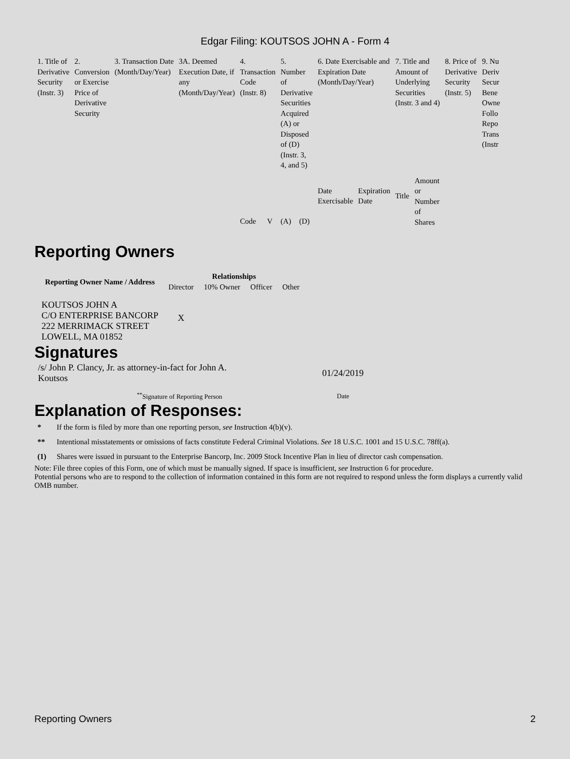Edgar Filing: KOUTSOS JOHN A - Form 4
| 1. Title of Derivative Security (Instr. 3) | 2. Conversion or Exercise Price of Derivative Security | 3. Transaction Date (Month/Day/Year) | 3A. Deemed Execution Date, if any (Month/Day/Year) | 4. Transaction Code (Instr. 8) | | 5. Number of Derivative Securities Acquired (A) or Disposed of (D) (Instr. 3, 4, and 5) | | 6. Date Exercisable and Expiration Date (Month/Day/Year) | | 7. Title and Amount of Underlying Securities (Instr. 3 and 4) | | 8. Price of Derivative Security (Instr. 5) | 9. Nu Deriv Secur Bene Owne Follo Repo Trans (Instr |
| --- | --- | --- | --- | --- | --- | --- | --- | --- | --- | --- | --- | --- | --- |
| | | | | Code | V | (A) | (D) | Date Exercisable | Expiration Date | Title | Amount or Number of Shares | | |
Reporting Owners
| Reporting Owner Name / Address | Relationships | | | |
| --- | --- | --- | --- | --- |
| | Director | 10% Owner | Officer | Other |
| KOUTSOS JOHN A C/O ENTERPRISE BANCORP 222 MERRIMACK STREET LOWELL, MA 01852 | X | | | |
Signatures
| /s/ John P. Clancy, Jr. as attorney-in-fact for John A. Koutsos | 01/24/2019 |
| <sup>**</sup> Signature of Reporting Person | Date |
Explanation of Responses:
| * | If the form is filed by more than one reporting person, see Instruction 4(b)(v). |
| ** | Intentional misstatements or omissions of facts constitute Federal Criminal Violations. See 18 U.S.C. 1001 and 15 U.S.C. 78ff(a). |
| (1) | Shares were issued in pursuant to the Enterprise Bancorp, Inc. 2009 Stock Incentive Plan in lieu of director cash compensation. |
Note: File three copies of this Form, one of which must be manually signed. If space is insufficient, see Instruction 6 for procedure.
Potential persons who are to respond to the collection of information contained in this form are not required to respond unless the form displays a currently valid OMB number.
Reporting Owners 2